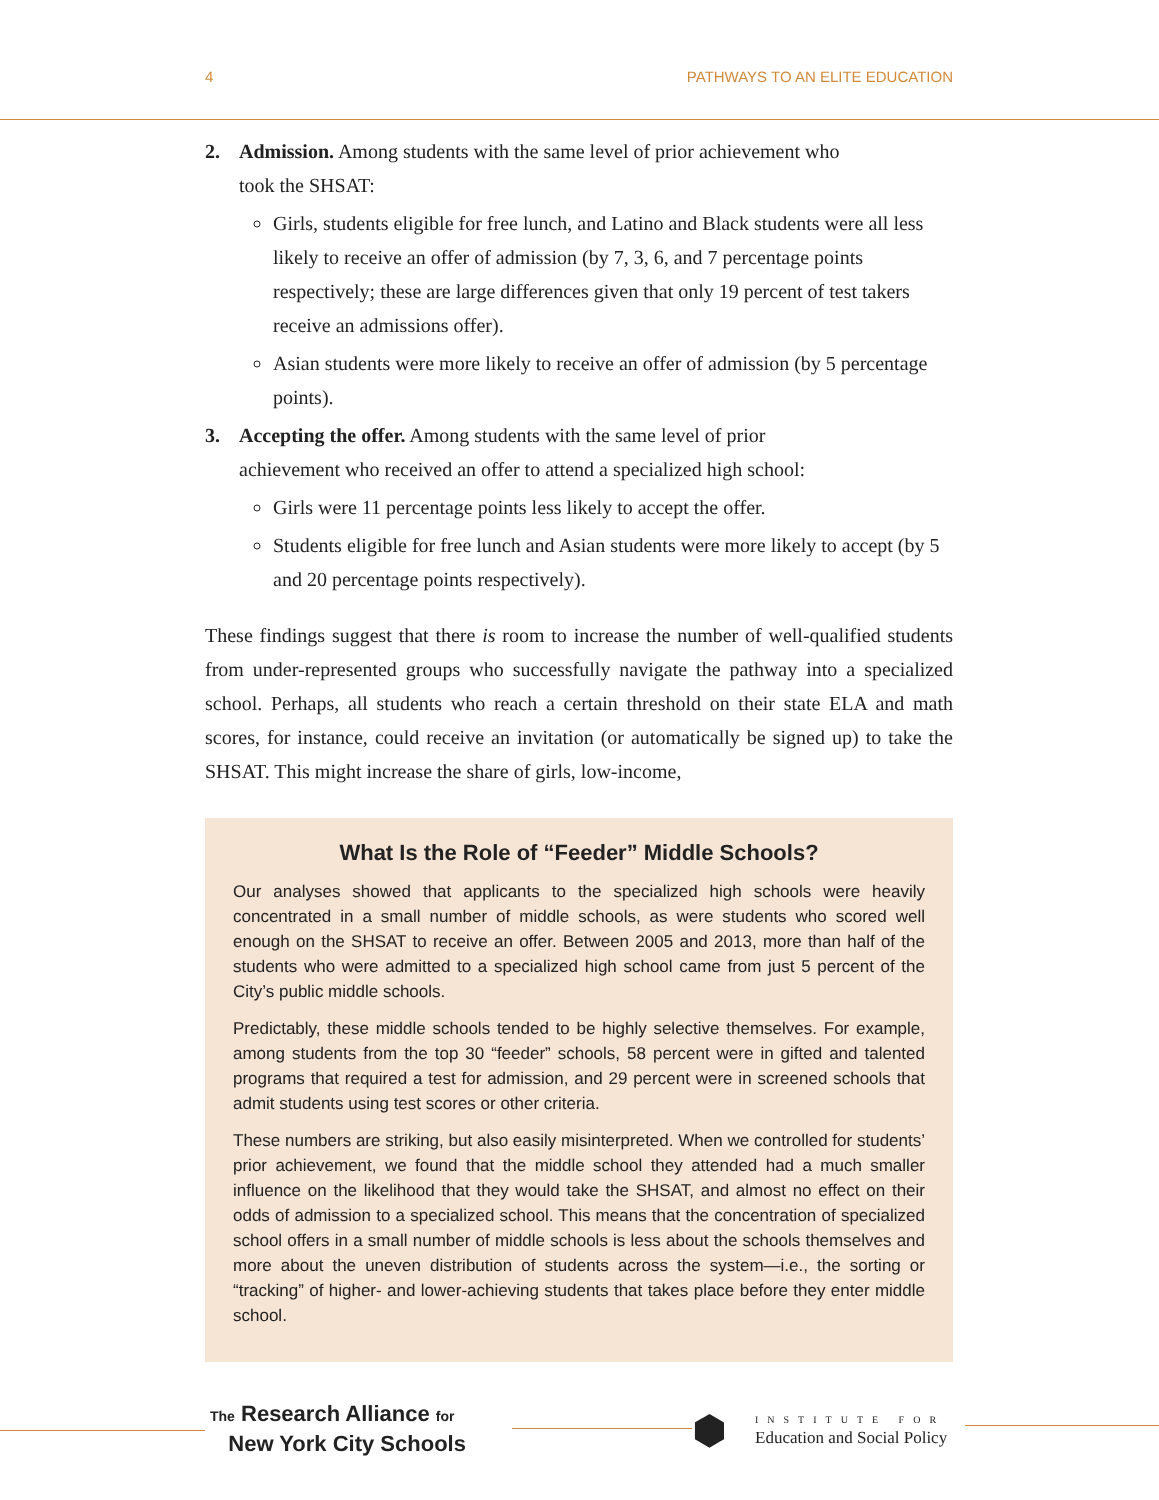4 PATHWAYS TO AN ELITE EDUCATION
2. Admission. Among students with the same level of prior achievement who
took the SHSAT:
Girls, students eligible for free lunch, and Latino and Black students were all less likely to receive an offer of admission (by 7, 3, 6, and 7 percentage points respectively; these are large differences given that only 19 percent of test takers receive an admissions offer).
Asian students were more likely to receive an offer of admission (by 5 percentage points).
3. Accepting the offer. Among students with the same level of prior
achievement who received an offer to attend a specialized high school:
Girls were 11 percentage points less likely to accept the offer.
Students eligible for free lunch and Asian students were more likely to accept (by 5 and 20 percentage points respectively).
These findings suggest that there is room to increase the number of well-qualified students from under-represented groups who successfully navigate the pathway into a specialized school. Perhaps, all students who reach a certain threshold on their state ELA and math scores, for instance, could receive an invitation (or automatically be signed up) to take the SHSAT. This might increase the share of girls, low-income,
What Is the Role of “Feeder” Middle Schools?
Our analyses showed that applicants to the specialized high schools were heavily concentrated in a small number of middle schools, as were students who scored well enough on the SHSAT to receive an offer. Between 2005 and 2013, more than half of the students who were admitted to a specialized high school came from just 5 percent of the City’s public middle schools.
Predictably, these middle schools tended to be highly selective themselves. For example, among students from the top 30 “feeder” schools, 58 percent were in gifted and talented programs that required a test for admission, and 29 percent were in screened schools that admit students using test scores or other criteria.
These numbers are striking, but also easily misinterpreted. When we controlled for students’ prior achievement, we found that the middle school they attended had a much smaller influence on the likelihood that they would take the SHSAT, and almost no effect on their odds of admission to a specialized school. This means that the concentration of specialized school offers in a small number of middle schools is less about the schools themselves and more about the uneven distribution of students across the system—i.e., the sorting or “tracking” of higher- and lower-achieving students that takes place before they enter middle school.
The Research Alliance for
New York City Schools
⬢
INSTITUTE FOR
Education and Social Policy